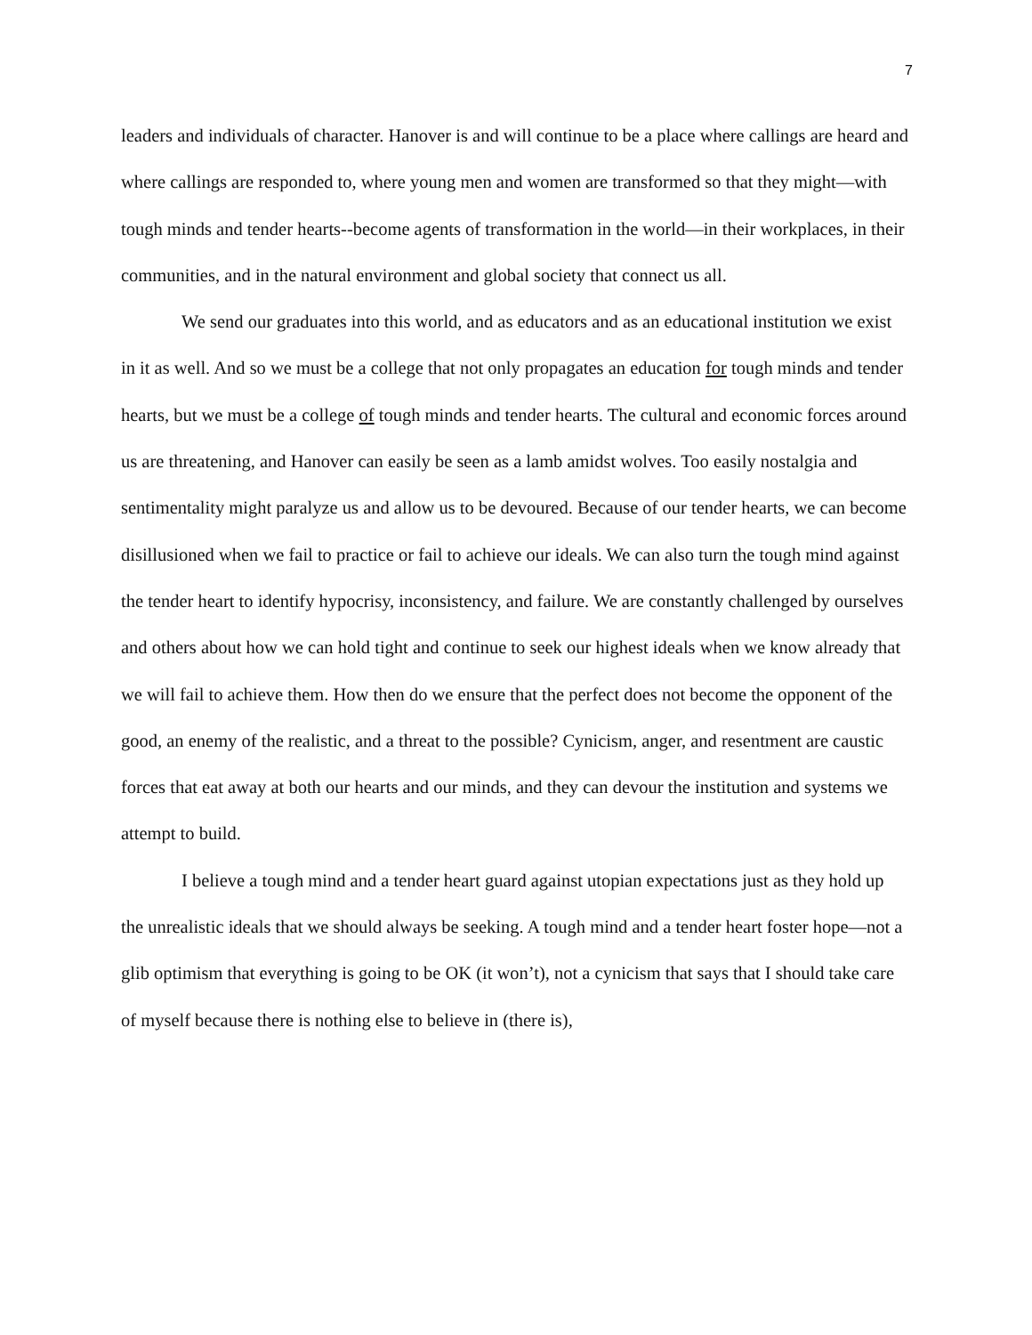7
leaders and individuals of character. Hanover is and will continue to be a place where callings are heard and where callings are responded to, where young men and women are transformed so that they might—with tough minds and tender hearts--become agents of transformation in the world—in their workplaces, in their communities, and in the natural environment and global society that connect us all.
We send our graduates into this world, and as educators and as an educational institution we exist in it as well. And so we must be a college that not only propagates an education for tough minds and tender hearts, but we must be a college of tough minds and tender hearts. The cultural and economic forces around us are threatening, and Hanover can easily be seen as a lamb amidst wolves. Too easily nostalgia and sentimentality might paralyze us and allow us to be devoured. Because of our tender hearts, we can become disillusioned when we fail to practice or fail to achieve our ideals. We can also turn the tough mind against the tender heart to identify hypocrisy, inconsistency, and failure. We are constantly challenged by ourselves and others about how we can hold tight and continue to seek our highest ideals when we know already that we will fail to achieve them. How then do we ensure that the perfect does not become the opponent of the good, an enemy of the realistic, and a threat to the possible? Cynicism, anger, and resentment are caustic forces that eat away at both our hearts and our minds, and they can devour the institution and systems we attempt to build.
I believe a tough mind and a tender heart guard against utopian expectations just as they hold up the unrealistic ideals that we should always be seeking. A tough mind and a tender heart foster hope—not a glib optimism that everything is going to be OK (it won’t), not a cynicism that says that I should take care of myself because there is nothing else to believe in (there is),